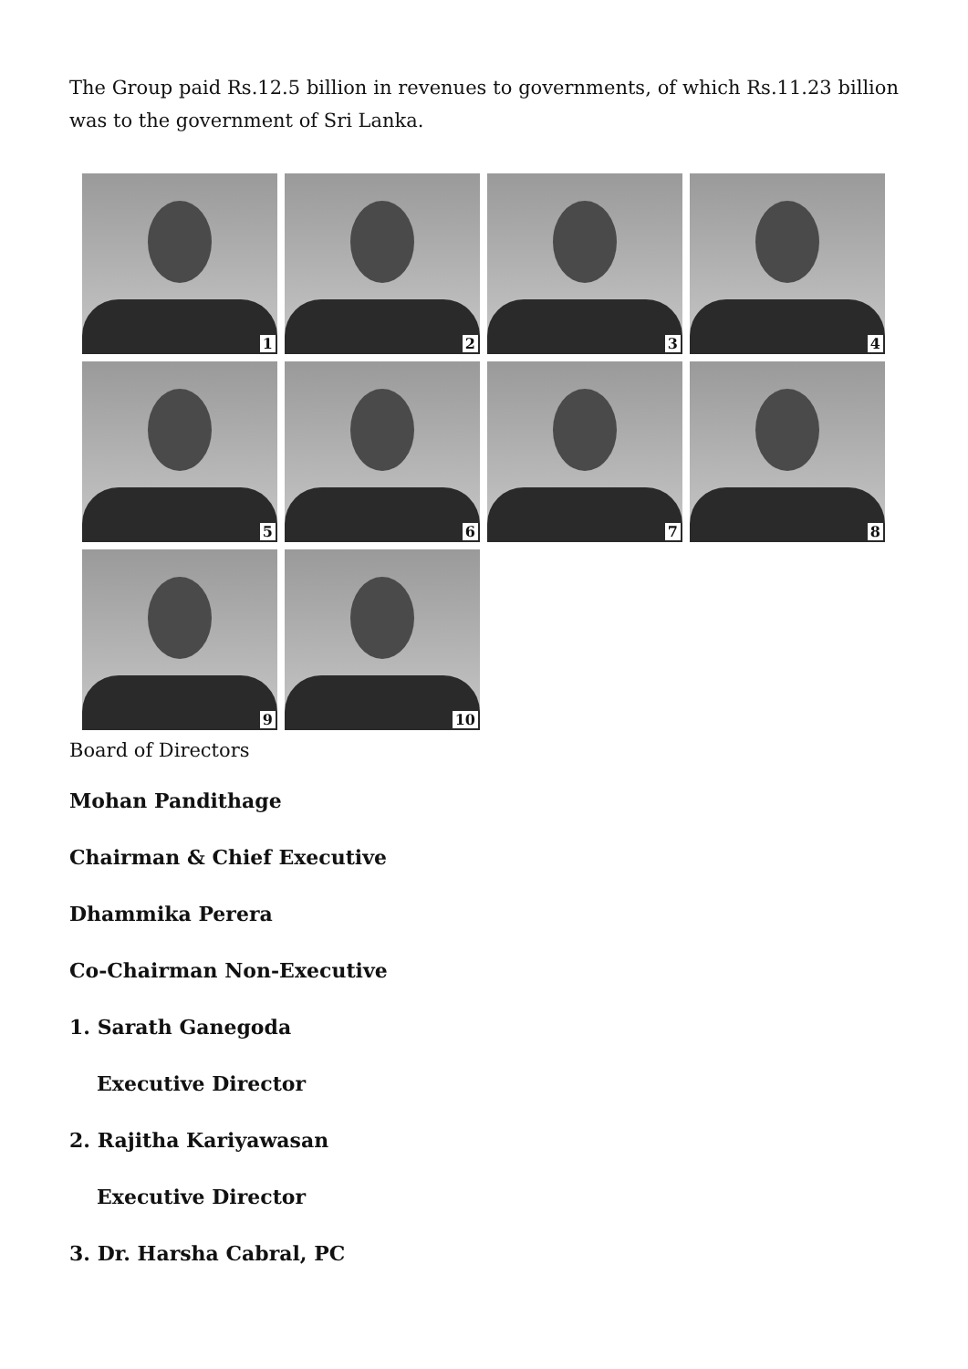The Group paid Rs.12.5 billion in revenues to governments, of which Rs.11.23 billion was to the government of Sri Lanka.
1
2
3
4
5
6
7
8
9
10
Board of Directors
Mohan Pandithage
Chairman & Chief Executive
Dhammika Perera
Co-Chairman Non-Executive
1. Sarath Ganegoda
Executive Director
2. Rajitha Kariyawasan
Executive Director
3. Dr. Harsha Cabral, PC